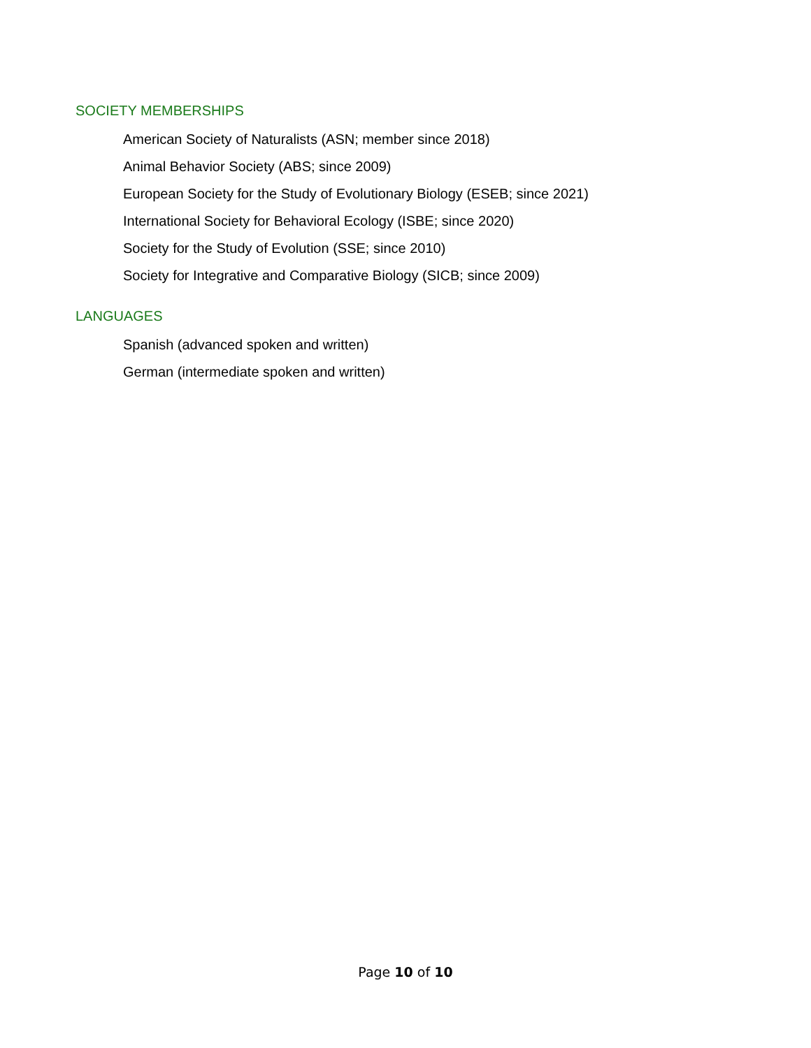SOCIETY MEMBERSHIPS
American Society of Naturalists (ASN; member since 2018)
Animal Behavior Society (ABS; since 2009)
European Society for the Study of Evolutionary Biology (ESEB; since 2021)
International Society for Behavioral Ecology (ISBE; since 2020)
Society for the Study of Evolution (SSE; since 2010)
Society for Integrative and Comparative Biology (SICB; since 2009)
LANGUAGES
Spanish (advanced spoken and written)
German (intermediate spoken and written)
Page 10 of 10